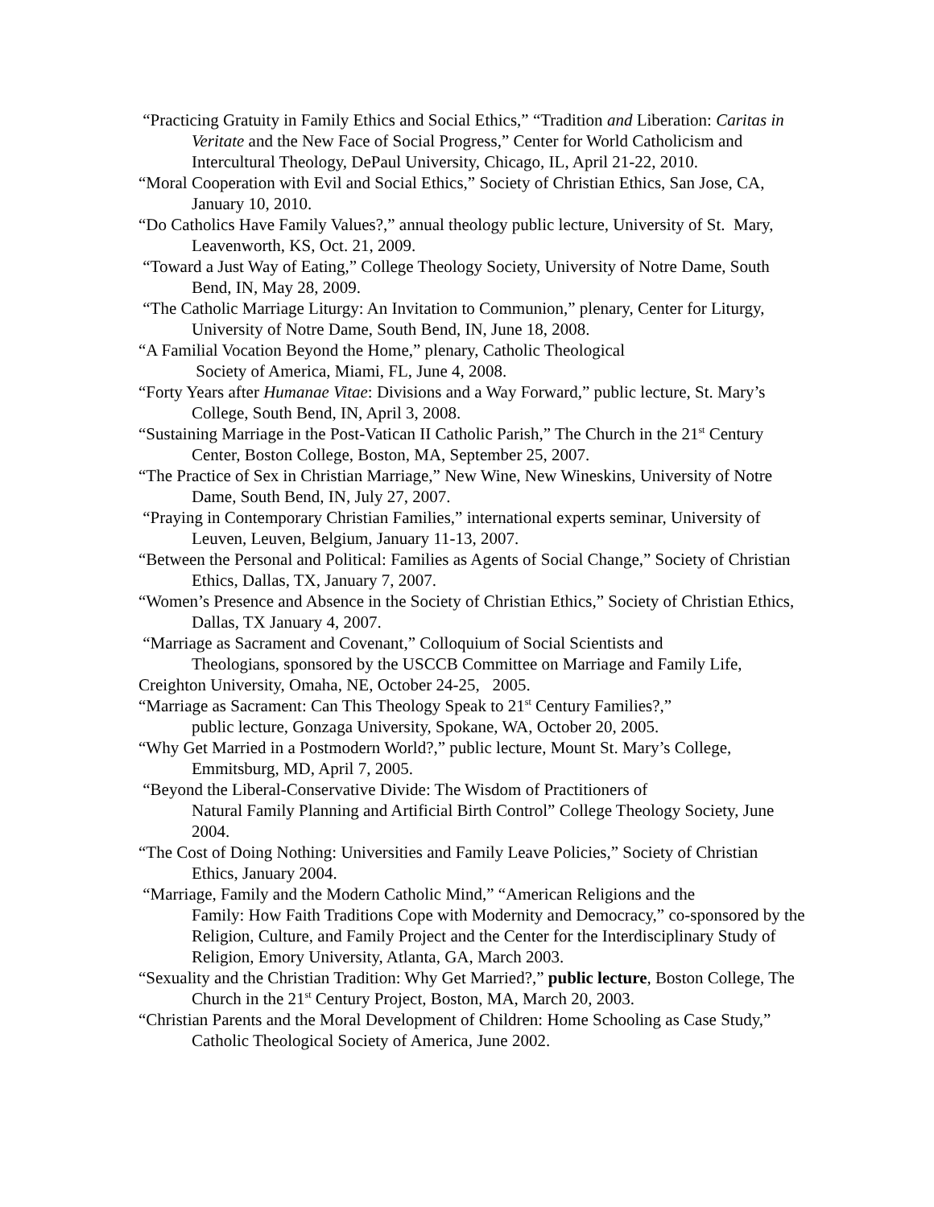“Practicing Gratuity in Family Ethics and Social Ethics,” “Tradition and Liberation: Caritas in Veritate and the New Face of Social Progress,” Center for World Catholicism and Intercultural Theology, DePaul University, Chicago, IL, April 21-22, 2010.
“Moral Cooperation with Evil and Social Ethics,” Society of Christian Ethics, San Jose, CA, January 10, 2010.
“Do Catholics Have Family Values?,” annual theology public lecture, University of St. Mary, Leavenworth, KS, Oct. 21, 2009.
“Toward a Just Way of Eating,” College Theology Society, University of Notre Dame, South Bend, IN, May 28, 2009.
“The Catholic Marriage Liturgy: An Invitation to Communion,” plenary, Center for Liturgy, University of Notre Dame, South Bend, IN, June 18, 2008.
“A Familial Vocation Beyond the Home,” plenary, Catholic Theological
Society of America, Miami, FL, June 4, 2008.
“Forty Years after Humanae Vitae: Divisions and a Way Forward,” public lecture, St. Mary’s College, South Bend, IN, April 3, 2008.
“Sustaining Marriage in the Post-Vatican II Catholic Parish,” The Church in the 21<sup>st</sup> Century Center, Boston College, Boston, MA, September 25, 2007.
“The Practice of Sex in Christian Marriage,” New Wine, New Wineskins, University of Notre Dame, South Bend, IN, July 27, 2007.
“Praying in Contemporary Christian Families,” international experts seminar, University of Leuven, Leuven, Belgium, January 11-13, 2007.
“Between the Personal and Political: Families as Agents of Social Change,” Society of Christian Ethics, Dallas, TX, January 7, 2007.
“Women’s Presence and Absence in the Society of Christian Ethics,” Society of Christian Ethics, Dallas, TX January 4, 2007.
“Marriage as Sacrament and Covenant,” Colloquium of Social Scientists and
Theologians, sponsored by the USCCB Committee on Marriage and Family Life,
Creighton University, Omaha, NE, October 24-25, 2005.
“Marriage as Sacrament: Can This Theology Speak to 21<sup>st</sup> Century Families?,”
public lecture, Gonzaga University, Spokane, WA, October 20, 2005.
“Why Get Married in a Postmodern World?,” public lecture, Mount St. Mary’s College, Emmitsburg, MD, April 7, 2005.
“Beyond the Liberal-Conservative Divide: The Wisdom of Practitioners of
Natural Family Planning and Artificial Birth Control” College Theology Society, June 2004.
“The Cost of Doing Nothing: Universities and Family Leave Policies,” Society of Christian Ethics, January 2004.
“Marriage, Family and the Modern Catholic Mind,” “American Religions and the
Family: How Faith Traditions Cope with Modernity and Democracy,” co-sponsored by the Religion, Culture, and Family Project and the Center for the Interdisciplinary Study of Religion, Emory University, Atlanta, GA, March 2003.
“Sexuality and the Christian Tradition: Why Get Married?,” public lecture, Boston College, The Church in the 21<sup>st</sup> Century Project, Boston, MA, March 20, 2003.
“Christian Parents and the Moral Development of Children: Home Schooling as Case Study,” Catholic Theological Society of America, June 2002.